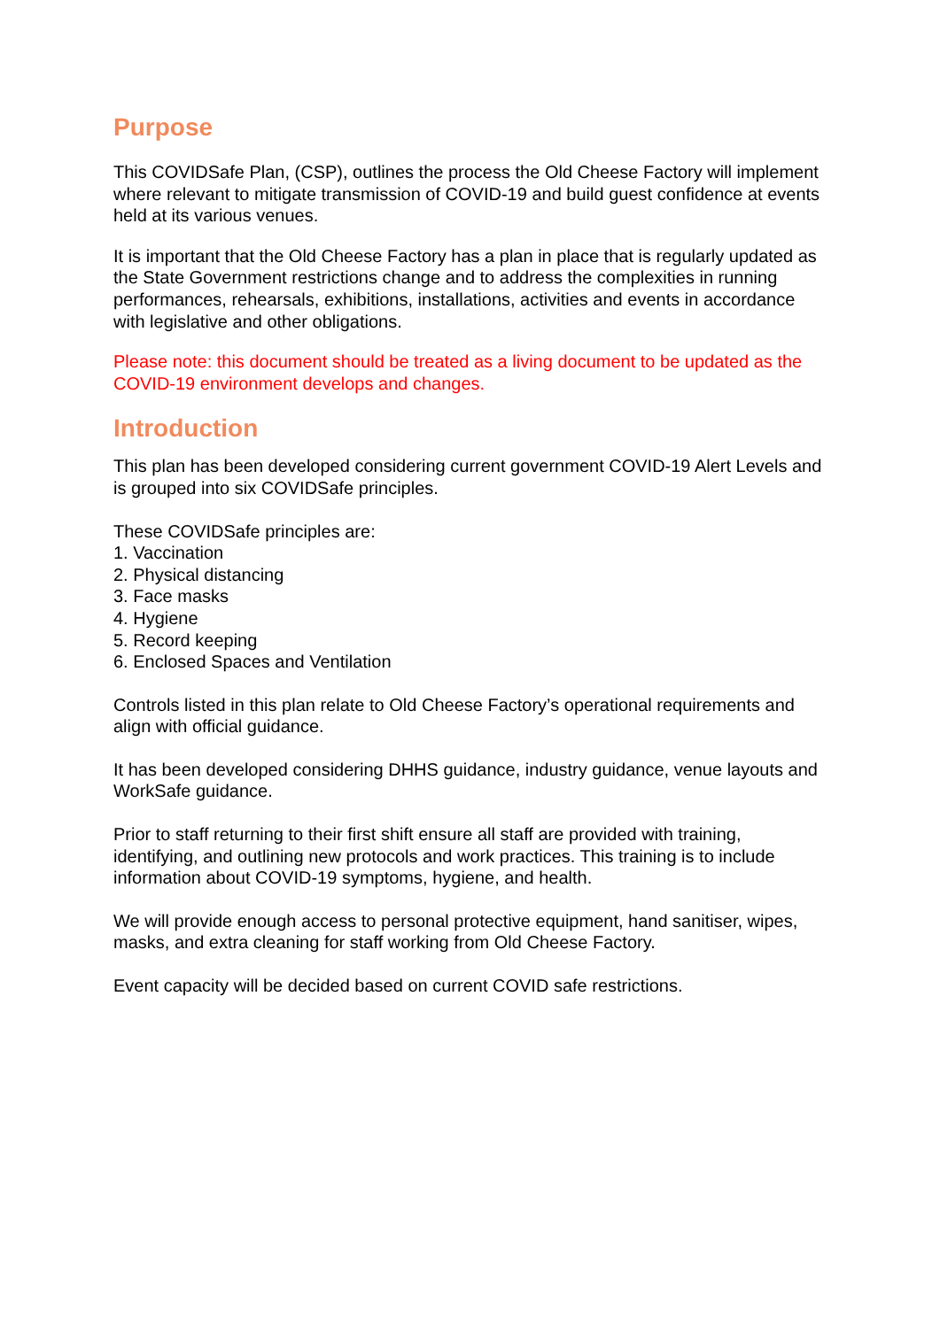Purpose
This COVIDSafe Plan, (CSP), outlines the process the Old Cheese Factory will implement where relevant to mitigate transmission of COVID-19 and build guest confidence at events held at its various venues.
It is important that the Old Cheese Factory has a plan in place that is regularly updated as the State Government restrictions change and to address the complexities in running performances, rehearsals, exhibitions, installations, activities and events in accordance with legislative and other obligations.
Please note: this document should be treated as a living document to be updated as the COVID-19 environment develops and changes.
Introduction
This plan has been developed considering current government COVID-19 Alert Levels and is grouped into six COVIDSafe principles.
These COVIDSafe principles are:
1. Vaccination
2. Physical distancing
3. Face masks
4. Hygiene
5. Record keeping
6. Enclosed Spaces and Ventilation
Controls listed in this plan relate to Old Cheese Factory’s operational requirements and align with official guidance.
It has been developed considering DHHS guidance, industry guidance, venue layouts and WorkSafe guidance.
Prior to staff returning to their first shift ensure all staff are provided with training, identifying, and outlining new protocols and work practices. This training is to include information about COVID-19 symptoms, hygiene, and health.
We will provide enough access to personal protective equipment, hand sanitiser, wipes, masks, and extra cleaning for staff working from Old Cheese Factory.
Event capacity will be decided based on current COVID safe restrictions.